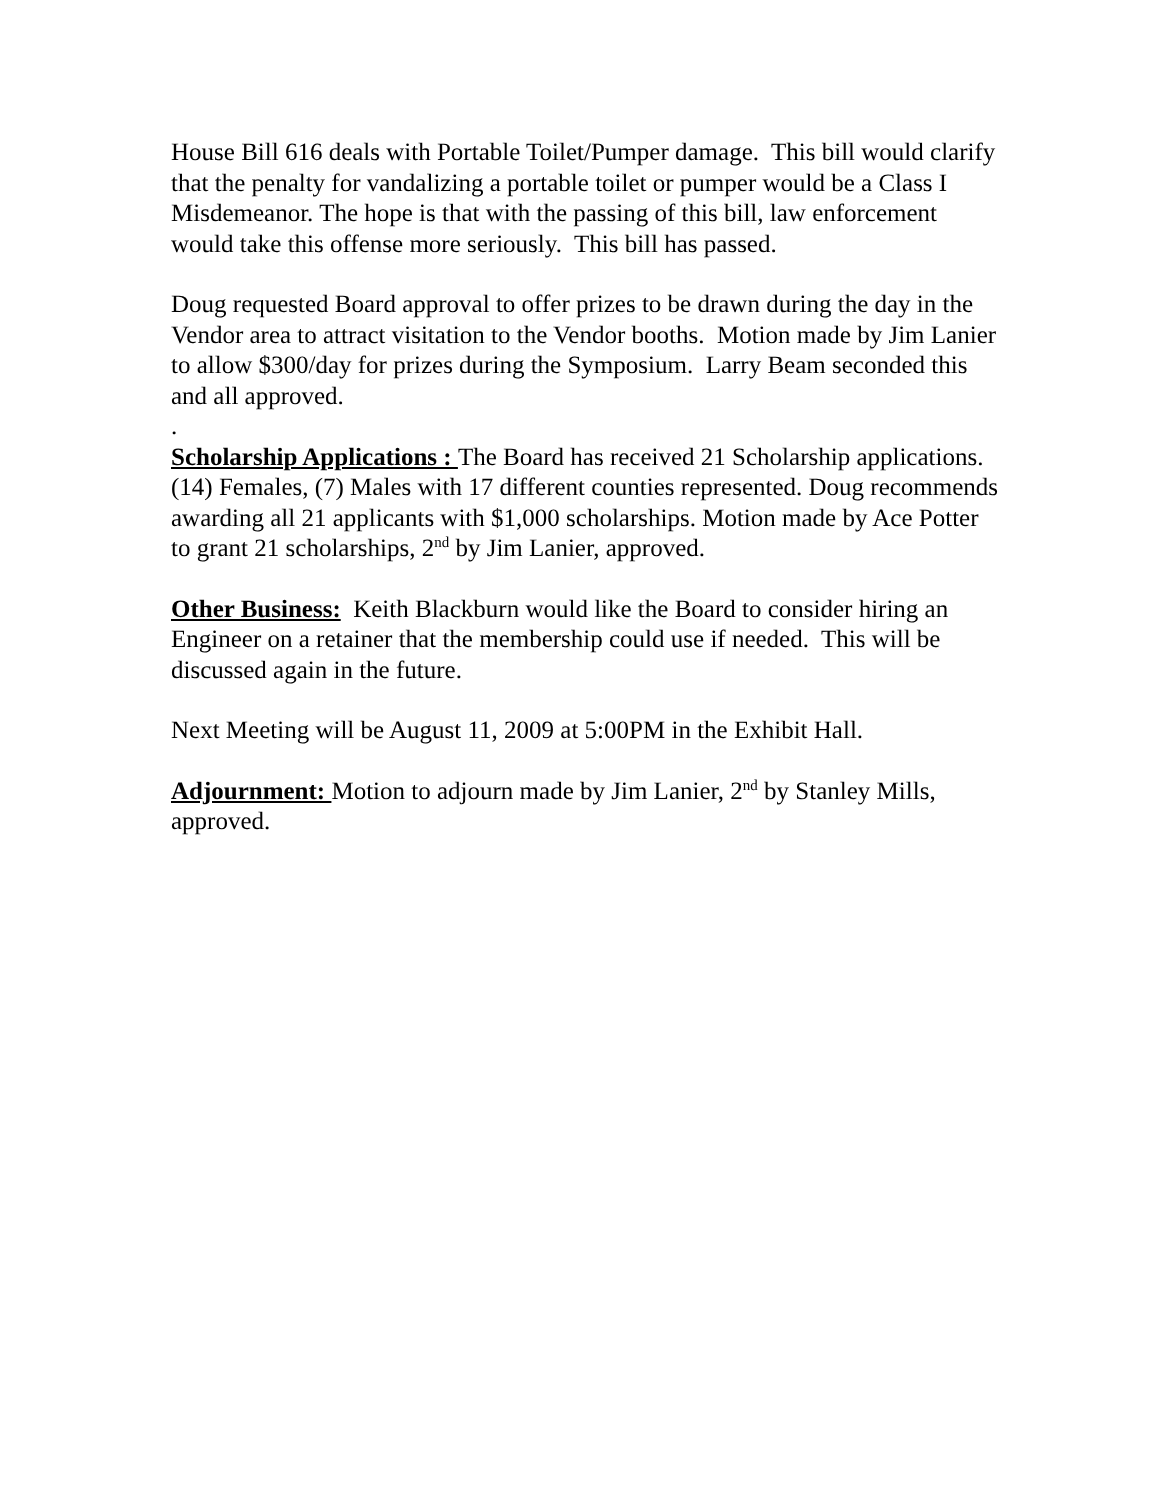House Bill 616 deals with Portable Toilet/Pumper damage. This bill would clarify that the penalty for vandalizing a portable toilet or pumper would be a Class I Misdemeanor. The hope is that with the passing of this bill, law enforcement would take this offense more seriously. This bill has passed.
Doug requested Board approval to offer prizes to be drawn during the day in the Vendor area to attract visitation to the Vendor booths. Motion made by Jim Lanier to allow $300/day for prizes during the Symposium. Larry Beam seconded this and all approved.
.
Scholarship Applications : The Board has received 21 Scholarship applications. (14) Females, (7) Males with 17 different counties represented. Doug recommends awarding all 21 applicants with $1,000 scholarships. Motion made by Ace Potter to grant 21 scholarships, 2<sup>nd</sup> by Jim Lanier, approved.
Other Business: Keith Blackburn would like the Board to consider hiring an Engineer on a retainer that the membership could use if needed. This will be discussed again in the future.
Next Meeting will be August 11, 2009 at 5:00PM in the Exhibit Hall.
Adjournment: Motion to adjourn made by Jim Lanier, 2<sup>nd</sup> by Stanley Mills, approved.